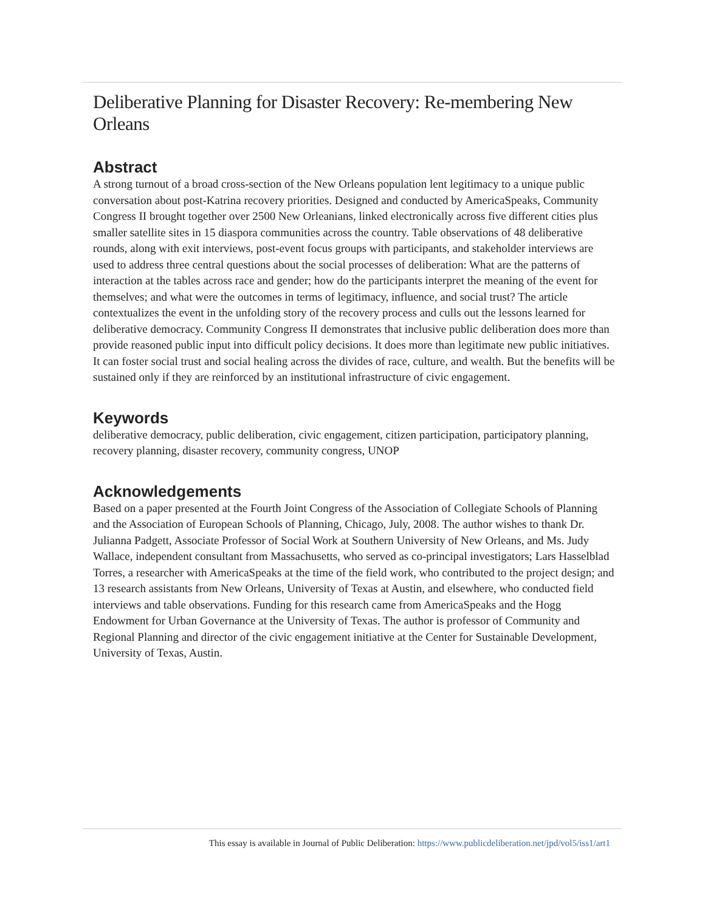Deliberative Planning for Disaster Recovery: Re-membering New Orleans
Abstract
A strong turnout of a broad cross-section of the New Orleans population lent legitimacy to a unique public conversation about post-Katrina recovery priorities. Designed and conducted by AmericaSpeaks, Community Congress II brought together over 2500 New Orleanians, linked electronically across five different cities plus smaller satellite sites in 15 diaspora communities across the country. Table observations of 48 deliberative rounds, along with exit interviews, post-event focus groups with participants, and stakeholder interviews are used to address three central questions about the social processes of deliberation: What are the patterns of interaction at the tables across race and gender; how do the participants interpret the meaning of the event for themselves; and what were the outcomes in terms of legitimacy, influence, and social trust? The article contextualizes the event in the unfolding story of the recovery process and culls out the lessons learned for deliberative democracy. Community Congress II demonstrates that inclusive public deliberation does more than provide reasoned public input into difficult policy decisions. It does more than legitimate new public initiatives. It can foster social trust and social healing across the divides of race, culture, and wealth. But the benefits will be sustained only if they are reinforced by an institutional infrastructure of civic engagement.
Keywords
deliberative democracy, public deliberation, civic engagement, citizen participation, participatory planning, recovery planning, disaster recovery, community congress, UNOP
Acknowledgements
Based on a paper presented at the Fourth Joint Congress of the Association of Collegiate Schools of Planning and the Association of European Schools of Planning, Chicago, July, 2008. The author wishes to thank Dr. Julianna Padgett, Associate Professor of Social Work at Southern University of New Orleans, and Ms. Judy Wallace, independent consultant from Massachusetts, who served as co-principal investigators; Lars Hasselblad Torres, a researcher with AmericaSpeaks at the time of the field work, who contributed to the project design; and 13 research assistants from New Orleans, University of Texas at Austin, and elsewhere, who conducted field interviews and table observations. Funding for this research came from AmericaSpeaks and the Hogg Endowment for Urban Governance at the University of Texas. The author is professor of Community and Regional Planning and director of the civic engagement initiative at the Center for Sustainable Development, University of Texas, Austin.
This essay is available in Journal of Public Deliberation: https://www.publicdeliberation.net/jpd/vol5/iss1/art1